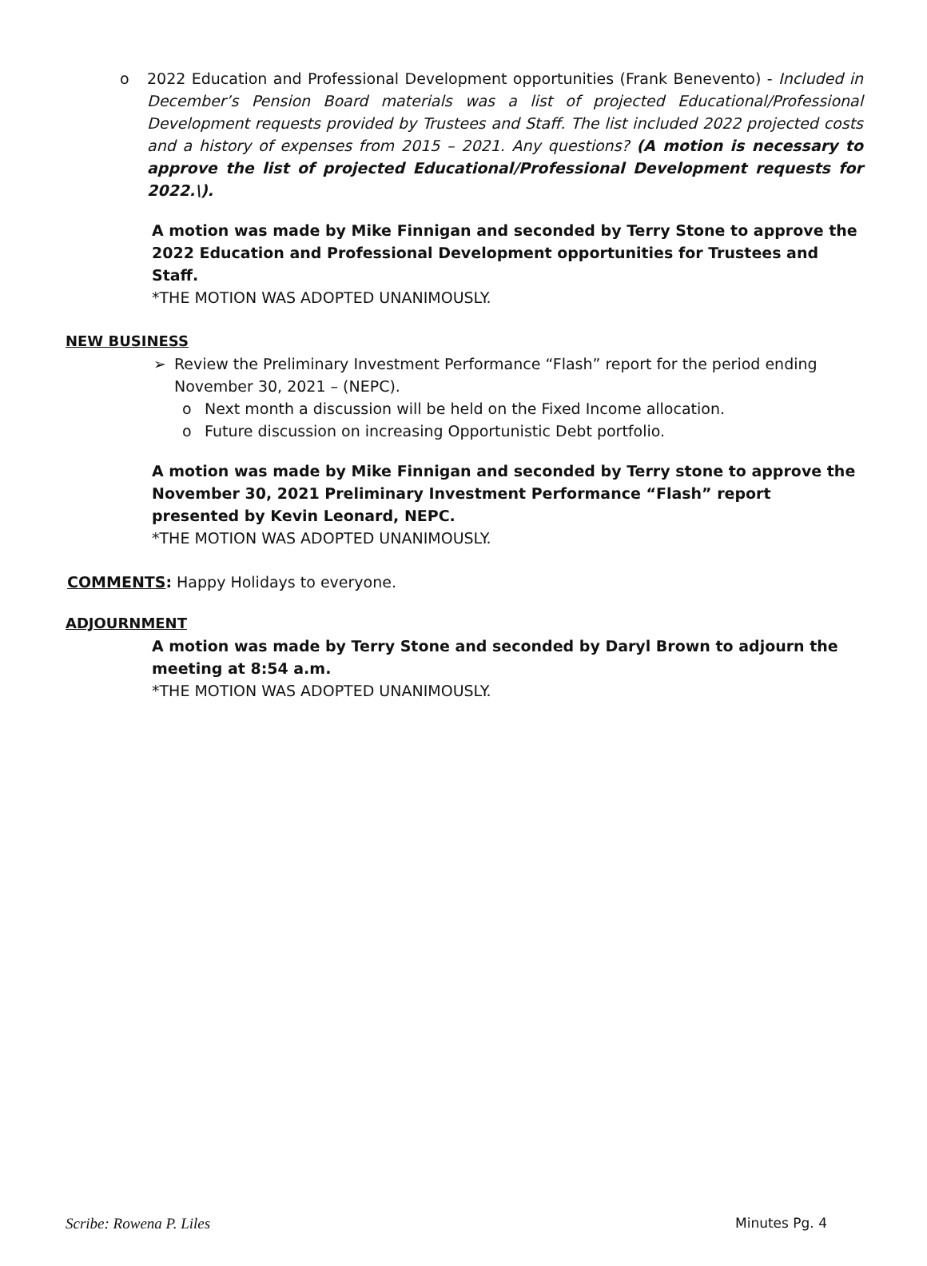o 2022 Education and Professional Development opportunities (Frank Benevento) - Included in December’s Pension Board materials was a list of projected Educational/Professional Development requests provided by Trustees and Staff. The list included 2022 projected costs and a history of expenses from 2015 – 2021. Any questions? (A motion is necessary to approve the list of projected Educational/Professional Development requests for 2022.\).
A motion was made by Mike Finnigan and seconded by Terry Stone to approve the 2022 Education and Professional Development opportunities for Trustees and Staff.
*THE MOTION WAS ADOPTED UNANIMOUSLY.
NEW BUSINESS
➢ Review the Preliminary Investment Performance “Flash” report for the period ending November 30, 2021 – (NEPC).
o Next month a discussion will be held on the Fixed Income allocation.
o Future discussion on increasing Opportunistic Debt portfolio.
A motion was made by Mike Finnigan and seconded by Terry stone to approve the November 30, 2021 Preliminary Investment Performance “Flash” report presented by Kevin Leonard, NEPC.
*THE MOTION WAS ADOPTED UNANIMOUSLY.
COMMENTS: Happy Holidays to everyone.
ADJOURNMENT
A motion was made by Terry Stone and seconded by Daryl Brown to adjourn the meeting at 8:54 a.m.
*THE MOTION WAS ADOPTED UNANIMOUSLY.
Scribe: Rowena P. Liles Minutes Pg. 4